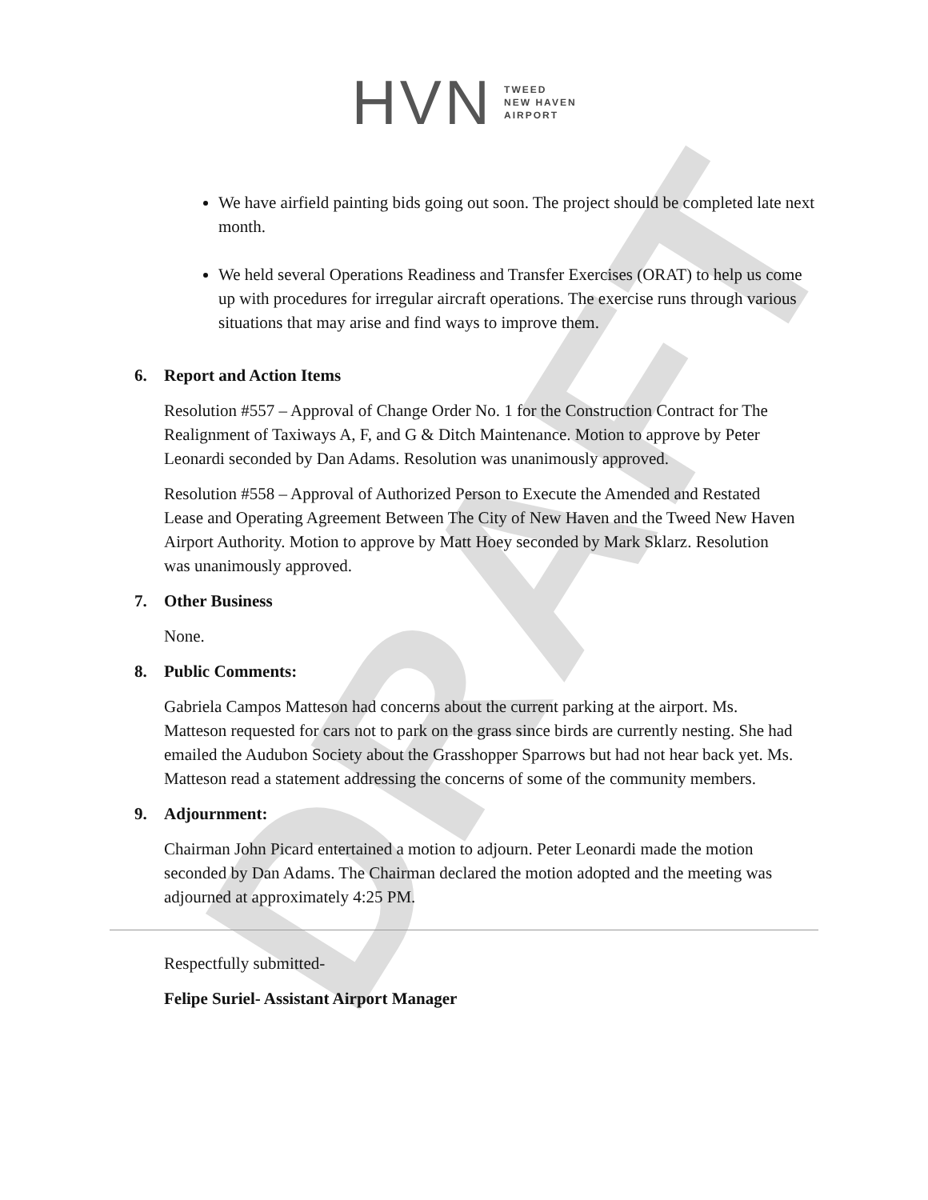DRAFT
HVN TWEED
NEW HAVEN
AIRPORT
We have airfield painting bids going out soon. The project should be completed late next month.
We held several Operations Readiness and Transfer Exercises (ORAT) to help us come up with procedures for irregular aircraft operations. The exercise runs through various situations that may arise and find ways to improve them.
6. Report and Action Items
Resolution #557 – Approval of Change Order No. 1 for the Construction Contract for The Realignment of Taxiways A, F, and G & Ditch Maintenance. Motion to approve by Peter Leonardi seconded by Dan Adams. Resolution was unanimously approved.
Resolution #558 – Approval of Authorized Person to Execute the Amended and Restated Lease and Operating Agreement Between The City of New Haven and the Tweed New Haven Airport Authority. Motion to approve by Matt Hoey seconded by Mark Sklarz. Resolution was unanimously approved.
7. Other Business
None.
8. Public Comments:
Gabriela Campos Matteson had concerns about the current parking at the airport. Ms. Matteson requested for cars not to park on the grass since birds are currently nesting. She had emailed the Audubon Society about the Grasshopper Sparrows but had not hear back yet. Ms. Matteson read a statement addressing the concerns of some of the community members.
9. Adjournment:
Chairman John Picard entertained a motion to adjourn. Peter Leonardi made the motion seconded by Dan Adams. The Chairman declared the motion adopted and the meeting was adjourned at approximately 4:25 PM.
Respectfully submitted-
Felipe Suriel- Assistant Airport Manager